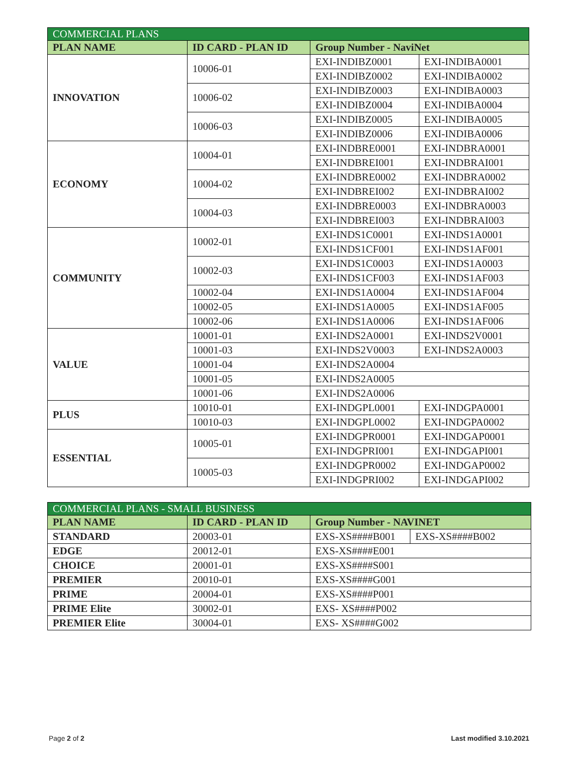| COMMERCIAL PLANS | | | |
| --- | --- | --- | --- |
| PLAN NAME | ID CARD - PLAN ID | Group Number - NaviNet | |
| INNOVATION | 10006-01 | EXI-INDIBZ0001 | EXI-INDIBA0001 |
| | | EXI-INDIBZ0002 | EXI-INDIBA0002 |
| | 10006-02 | EXI-INDIBZ0003 | EXI-INDIBA0003 |
| | | EXI-INDIBZ0004 | EXI-INDIBA0004 |
| | 10006-03 | EXI-INDIBZ0005 | EXI-INDIBA0005 |
| | | EXI-INDIBZ0006 | EXI-INDIBA0006 |
| ECONOMY | 10004-01 | EXI-INDBRE0001 | EXI-INDBRA0001 |
| | | EXI-INDBREI001 | EXI-INDBRAI001 |
| | 10004-02 | EXI-INDBRE0002 | EXI-INDBRA0002 |
| | | EXI-INDBREI002 | EXI-INDBRAI002 |
| | 10004-03 | EXI-INDBRE0003 | EXI-INDBRA0003 |
| | | EXI-INDBREI003 | EXI-INDBRAI003 |
| COMMUNITY | 10002-01 | EXI-INDS1C0001 | EXI-INDS1A0001 |
| | | EXI-INDS1CF001 | EXI-INDS1AF001 |
| | 10002-03 | EXI-INDS1C0003 | EXI-INDS1A0003 |
| | | EXI-INDS1CF003 | EXI-INDS1AF003 |
| | 10002-04 | EXI-INDS1A0004 | EXI-INDS1AF004 |
| | 10002-05 | EXI-INDS1A0005 | EXI-INDS1AF005 |
| | 10002-06 | EXI-INDS1A0006 | EXI-INDS1AF006 |
| VALUE | 10001-01 | EXI-INDS2A0001 | EXI-INDS2V0001 |
| | 10001-03 | EXI-INDS2V0003 | EXI-INDS2A0003 |
| | 10001-04 | EXI-INDS2A0004 | |
| | 10001-05 | EXI-INDS2A0005 | |
| | 10001-06 | EXI-INDS2A0006 | |
| PLUS | 10010-01 | EXI-INDGPL0001 | EXI-INDGPA0001 |
| | 10010-03 | EXI-INDGPL0002 | EXI-INDGPA0002 |
| ESSENTIAL | 10005-01 | EXI-INDGPR0001 | EXI-INDGAP0001 |
| | | EXI-INDGPRI001 | EXI-INDGAPI001 |
| | 10005-03 | EXI-INDGPR0002 | EXI-INDGAP0002 |
| | | EXI-INDGPRI002 | EXI-INDGAPI002 |
| COMMERCIAL PLANS - SMALL BUSINESS | | | |
| --- | --- | --- | --- |
| PLAN NAME | ID CARD - PLAN ID | Group Number - NAVINET | |
| STANDARD | 20003-01 | EXS-XS####B001 | EXS-XS####B002 |
| EDGE | 20012-01 | EXS-XS####E001 | |
| CHOICE | 20001-01 | EXS-XS####S001 | |
| PREMIER | 20010-01 | EXS-XS####G001 | |
| PRIME | 20004-01 | EXS-XS####P001 | |
| PRIME Elite | 30002-01 | EXS- XS####P002 | |
| PREMIER Elite | 30004-01 | EXS- XS####G002 | |
Page 2 of 2 Last modified 3.10.2021